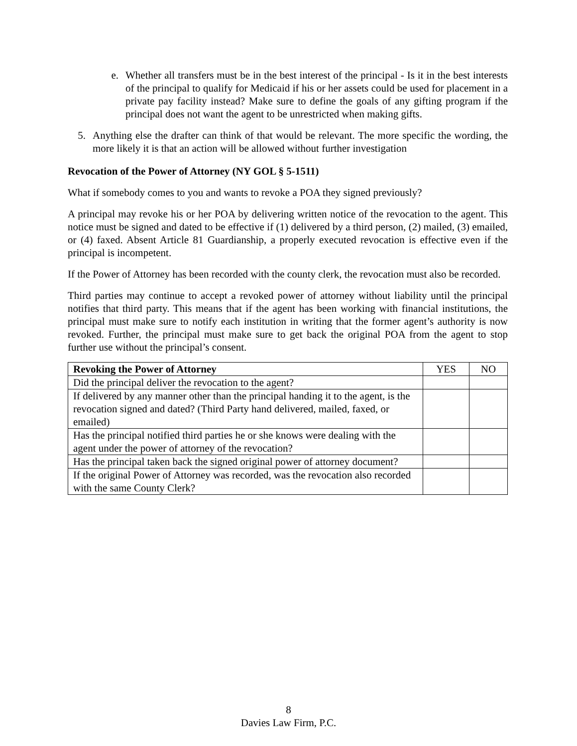e. Whether all transfers must be in the best interest of the principal - Is it in the best interests of the principal to qualify for Medicaid if his or her assets could be used for placement in a private pay facility instead? Make sure to define the goals of any gifting program if the principal does not want the agent to be unrestricted when making gifts.
5. Anything else the drafter can think of that would be relevant. The more specific the wording, the more likely it is that an action will be allowed without further investigation
Revocation of the Power of Attorney (NY GOL § 5-1511)
What if somebody comes to you and wants to revoke a POA they signed previously?
A principal may revoke his or her POA by delivering written notice of the revocation to the agent. This notice must be signed and dated to be effective if (1) delivered by a third person, (2) mailed, (3) emailed, or (4) faxed. Absent Article 81 Guardianship, a properly executed revocation is effective even if the principal is incompetent.
If the Power of Attorney has been recorded with the county clerk, the revocation must also be recorded.
Third parties may continue to accept a revoked power of attorney without liability until the principal notifies that third party. This means that if the agent has been working with financial institutions, the principal must make sure to notify each institution in writing that the former agent’s authority is now revoked. Further, the principal must make sure to get back the original POA from the agent to stop further use without the principal’s consent.
| Revoking the Power of Attorney | YES | NO |
| --- | --- | --- |
| Did the principal deliver the revocation to the agent? | | |
| If delivered by any manner other than the principal handing it to the agent, is the revocation signed and dated? (Third Party hand delivered, mailed, faxed, or emailed) | | |
| Has the principal notified third parties he or she knows were dealing with the agent under the power of attorney of the revocation? | | |
| Has the principal taken back the signed original power of attorney document? | | |
| If the original Power of Attorney was recorded, was the revocation also recorded with the same County Clerk? | | |
8
Davies Law Firm, P.C.